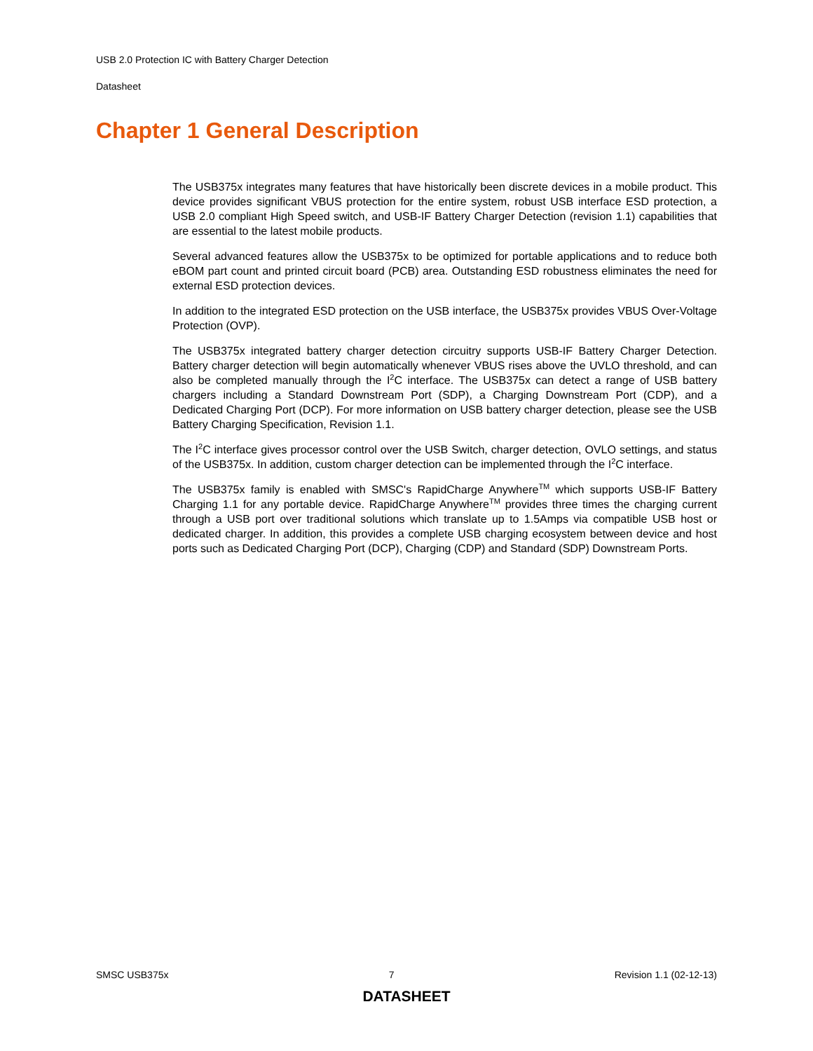USB 2.0 Protection IC with Battery Charger Detection
Datasheet
Chapter 1 General Description
The USB375x integrates many features that have historically been discrete devices in a mobile product. This device provides significant VBUS protection for the entire system, robust USB interface ESD protection, a USB 2.0 compliant High Speed switch, and USB-IF Battery Charger Detection (revision 1.1) capabilities that are essential to the latest mobile products.
Several advanced features allow the USB375x to be optimized for portable applications and to reduce both eBOM part count and printed circuit board (PCB) area. Outstanding ESD robustness eliminates the need for external ESD protection devices.
In addition to the integrated ESD protection on the USB interface, the USB375x provides VBUS Over-Voltage Protection (OVP).
The USB375x integrated battery charger detection circuitry supports USB-IF Battery Charger Detection. Battery charger detection will begin automatically whenever VBUS rises above the UVLO threshold, and can also be completed manually through the I<sup>2</sup>C interface. The USB375x can detect a range of USB battery chargers including a Standard Downstream Port (SDP), a Charging Downstream Port (CDP), and a Dedicated Charging Port (DCP). For more information on USB battery charger detection, please see the USB Battery Charging Specification, Revision 1.1.
The I<sup>2</sup>C interface gives processor control over the USB Switch, charger detection, OVLO settings, and status of the USB375x. In addition, custom charger detection can be implemented through the I<sup>2</sup>C interface.
The USB375x family is enabled with SMSC's RapidCharge Anywhere<sup>TM</sup> which supports USB-IF Battery Charging 1.1 for any portable device. RapidCharge Anywhere<sup>TM</sup> provides three times the charging current through a USB port over traditional solutions which translate up to 1.5Amps via compatible USB host or dedicated charger. In addition, this provides a complete USB charging ecosystem between device and host ports such as Dedicated Charging Port (DCP), Charging (CDP) and Standard (SDP) Downstream Ports.
SMSC USB375x 7 Revision 1.1 (02-12-13)
DATASHEET